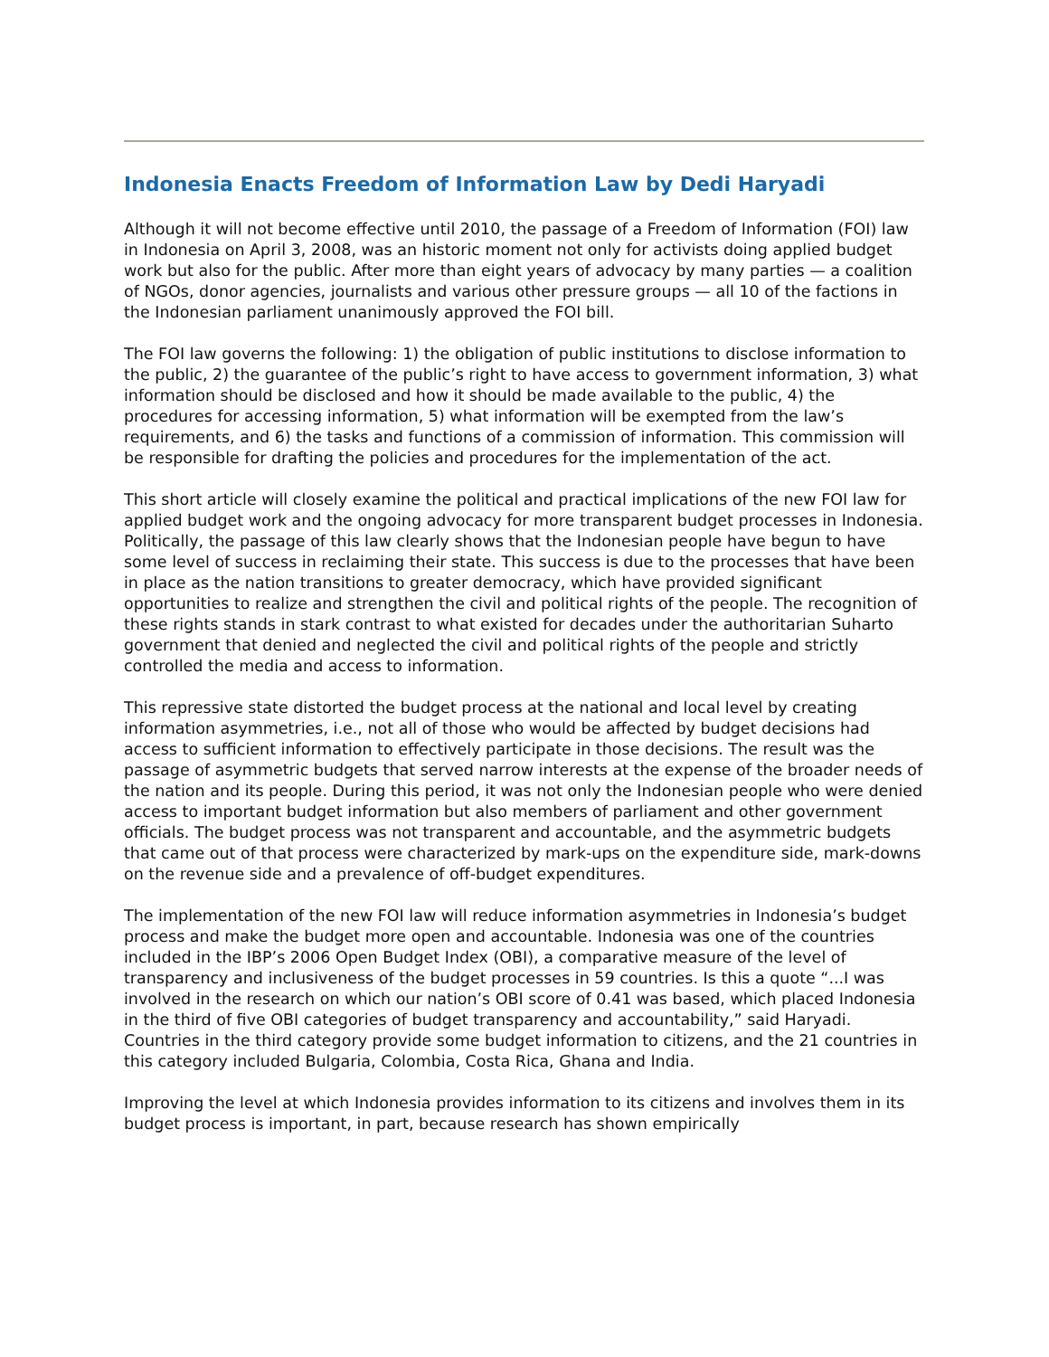Indonesia Enacts Freedom of Information Law by Dedi Haryadi
Although it will not become effective until 2010, the passage of a Freedom of Information (FOI) law in Indonesia on April 3, 2008, was an historic moment not only for activists doing applied budget work but also for the public. After more than eight years of advocacy by many parties — a coalition of NGOs, donor agencies, journalists and various other pressure groups — all 10 of the factions in the Indonesian parliament unanimously approved the FOI bill.
The FOI law governs the following: 1) the obligation of public institutions to disclose information to the public, 2) the guarantee of the public’s right to have access to government information, 3) what information should be disclosed and how it should be made available to the public, 4) the procedures for accessing information, 5) what information will be exempted from the law’s requirements, and 6) the tasks and functions of a commission of information. This commission will be responsible for drafting the policies and procedures for the implementation of the act.
This short article will closely examine the political and practical implications of the new FOI law for applied budget work and the ongoing advocacy for more transparent budget processes in Indonesia. Politically, the passage of this law clearly shows that the Indonesian people have begun to have some level of success in reclaiming their state. This success is due to the processes that have been in place as the nation transitions to greater democracy, which have provided significant opportunities to realize and strengthen the civil and political rights of the people. The recognition of these rights stands in stark contrast to what existed for decades under the authoritarian Suharto government that denied and neglected the civil and political rights of the people and strictly controlled the media and access to information.
This repressive state distorted the budget process at the national and local level by creating information asymmetries, i.e., not all of those who would be affected by budget decisions had access to sufficient information to effectively participate in those decisions. The result was the passage of asymmetric budgets that served narrow interests at the expense of the broader needs of the nation and its people. During this period, it was not only the Indonesian people who were denied access to important budget information but also members of parliament and other government officials. The budget process was not transparent and accountable, and the asymmetric budgets that came out of that process were characterized by mark-ups on the expenditure side, mark-downs on the revenue side and a prevalence of off-budget expenditures.
The implementation of the new FOI law will reduce information asymmetries in Indonesia’s budget process and make the budget more open and accountable. Indonesia was one of the countries included in the IBP’s 2006 Open Budget Index (OBI), a comparative measure of the level of transparency and inclusiveness of the budget processes in 59 countries. Is this a quote “...I was involved in the research on which our nation’s OBI score of 0.41 was based, which placed Indonesia in the third of five OBI categories of budget transparency and accountability,” said Haryadi. Countries in the third category provide some budget information to citizens, and the 21 countries in this category included Bulgaria, Colombia, Costa Rica, Ghana and India.
Improving the level at which Indonesia provides information to its citizens and involves them in its budget process is important, in part, because research has shown empirically